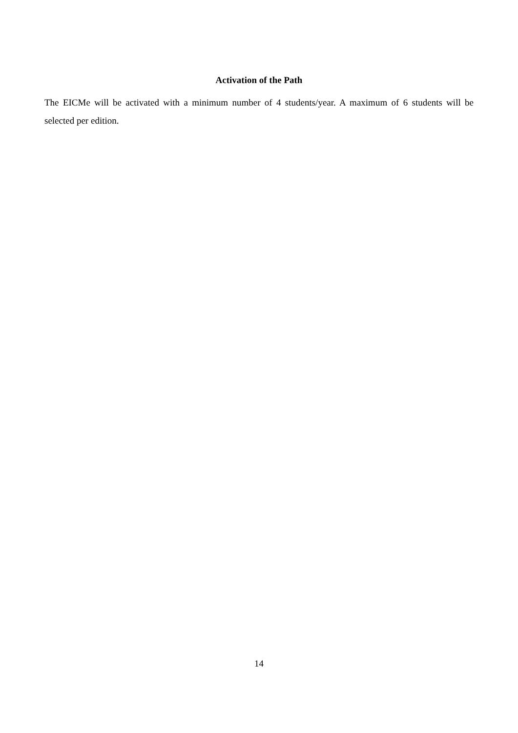Activation of the Path
The EICMe will be activated with a minimum number of 4 students/year. A maximum of 6 students will be selected per edition.
14